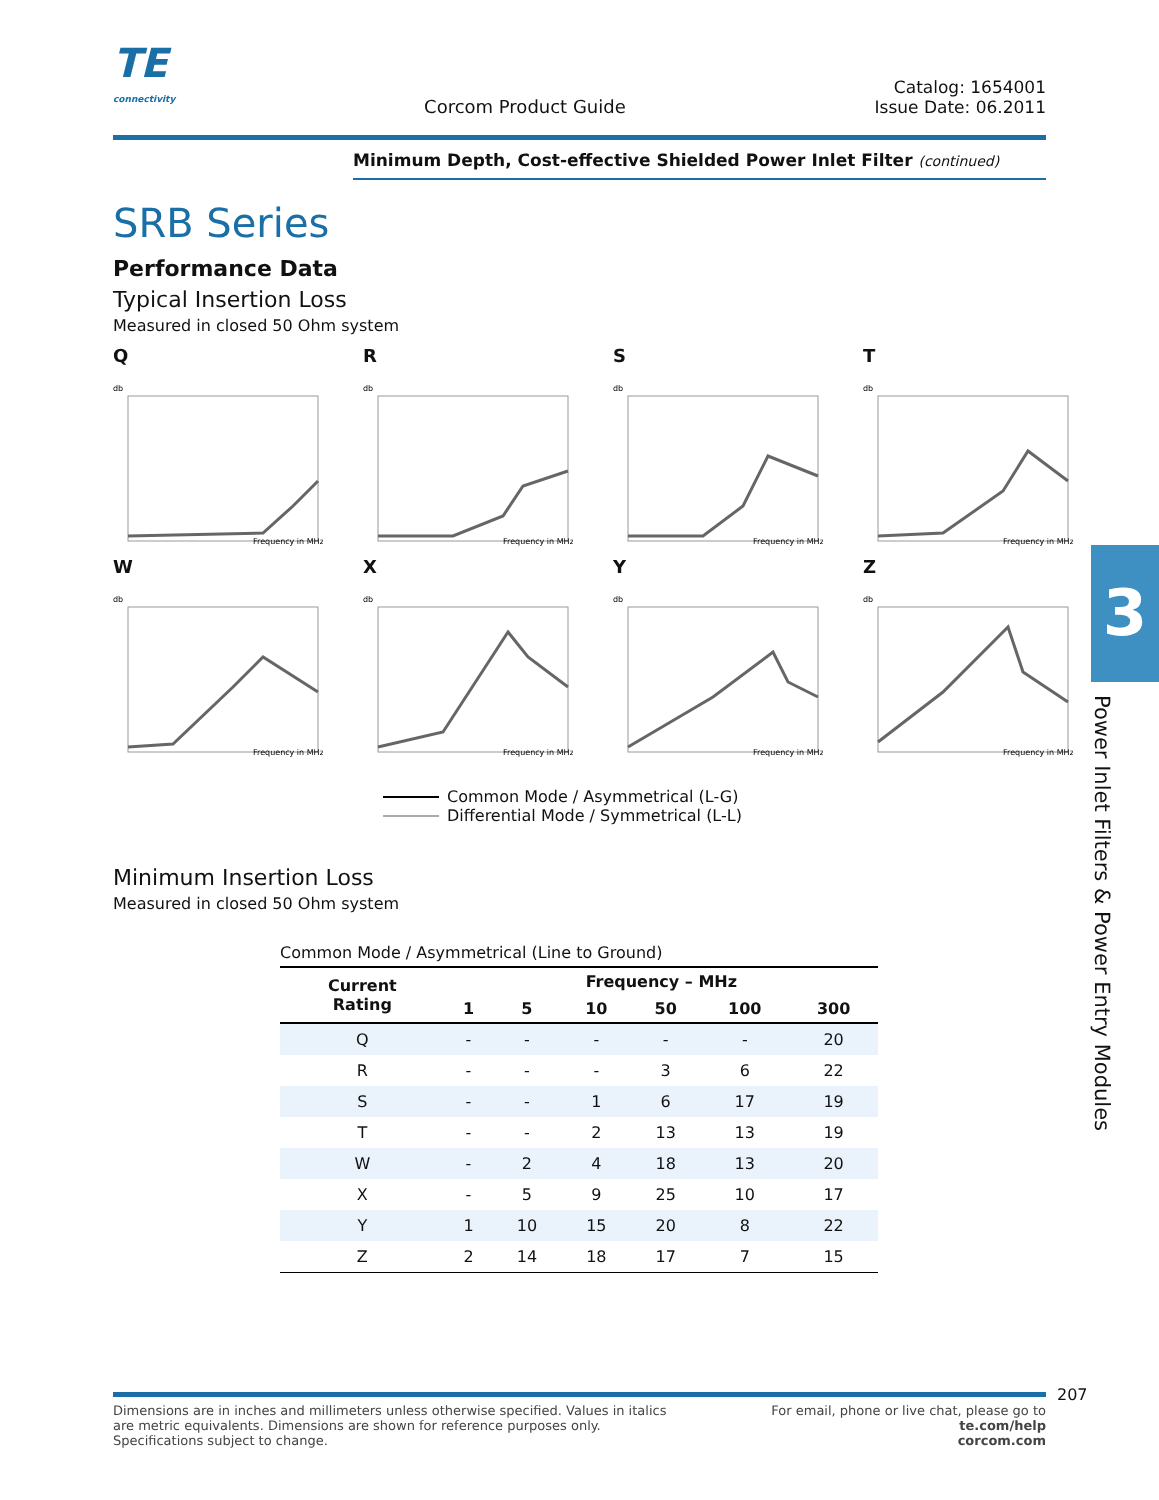TE
connectivity
Corcom Product Guide
Catalog: 1654001
Issue Date: 06.2011
Minimum Depth, Cost-effective Shielded Power Inlet Filter (continued)
SRB Series
Performance Data
Typical Insertion Loss
Measured in closed 50 Ohm system
Q
db
Frequency in MHz
R
db
Frequency in MHz
S
db
Frequency in MHz
T
db
Frequency in MHz
W
db
Frequency in MHz
X
db
Frequency in MHz
Y
db
Frequency in MHz
Z
db
Frequency in MHz
Common Mode / Asymmetrical (L-G)
Differential Mode / Symmetrical (L-L)
Minimum Insertion Loss
Measured in closed 50 Ohm system
Common Mode / Asymmetrical (Line to Ground)
| Current Rating | Frequency – MHz | | | | | |
| --- | --- | --- | --- | --- | --- | --- |
| | 1 | 5 | 10 | 50 | 100 | 300 |
| Q | - | - | - | - | - | 20 |
| R | - | - | - | 3 | 6 | 22 |
| S | - | - | 1 | 6 | 17 | 19 |
| T | - | - | 2 | 13 | 13 | 19 |
| W | - | 2 | 4 | 18 | 13 | 20 |
| X | - | 5 | 9 | 25 | 10 | 17 |
| Y | 1 | 10 | 15 | 20 | 8 | 22 |
| Z | 2 | 14 | 18 | 17 | 7 | 15 |
3
Power Inlet Filters & Power Entry Modules
207
Dimensions are in inches and millimeters unless otherwise specified. Values in italics
are metric equivalents. Dimensions are shown for reference purposes only.
Specifications subject to change.
For email, phone or live chat, please go to
te.com/help
corcom.com